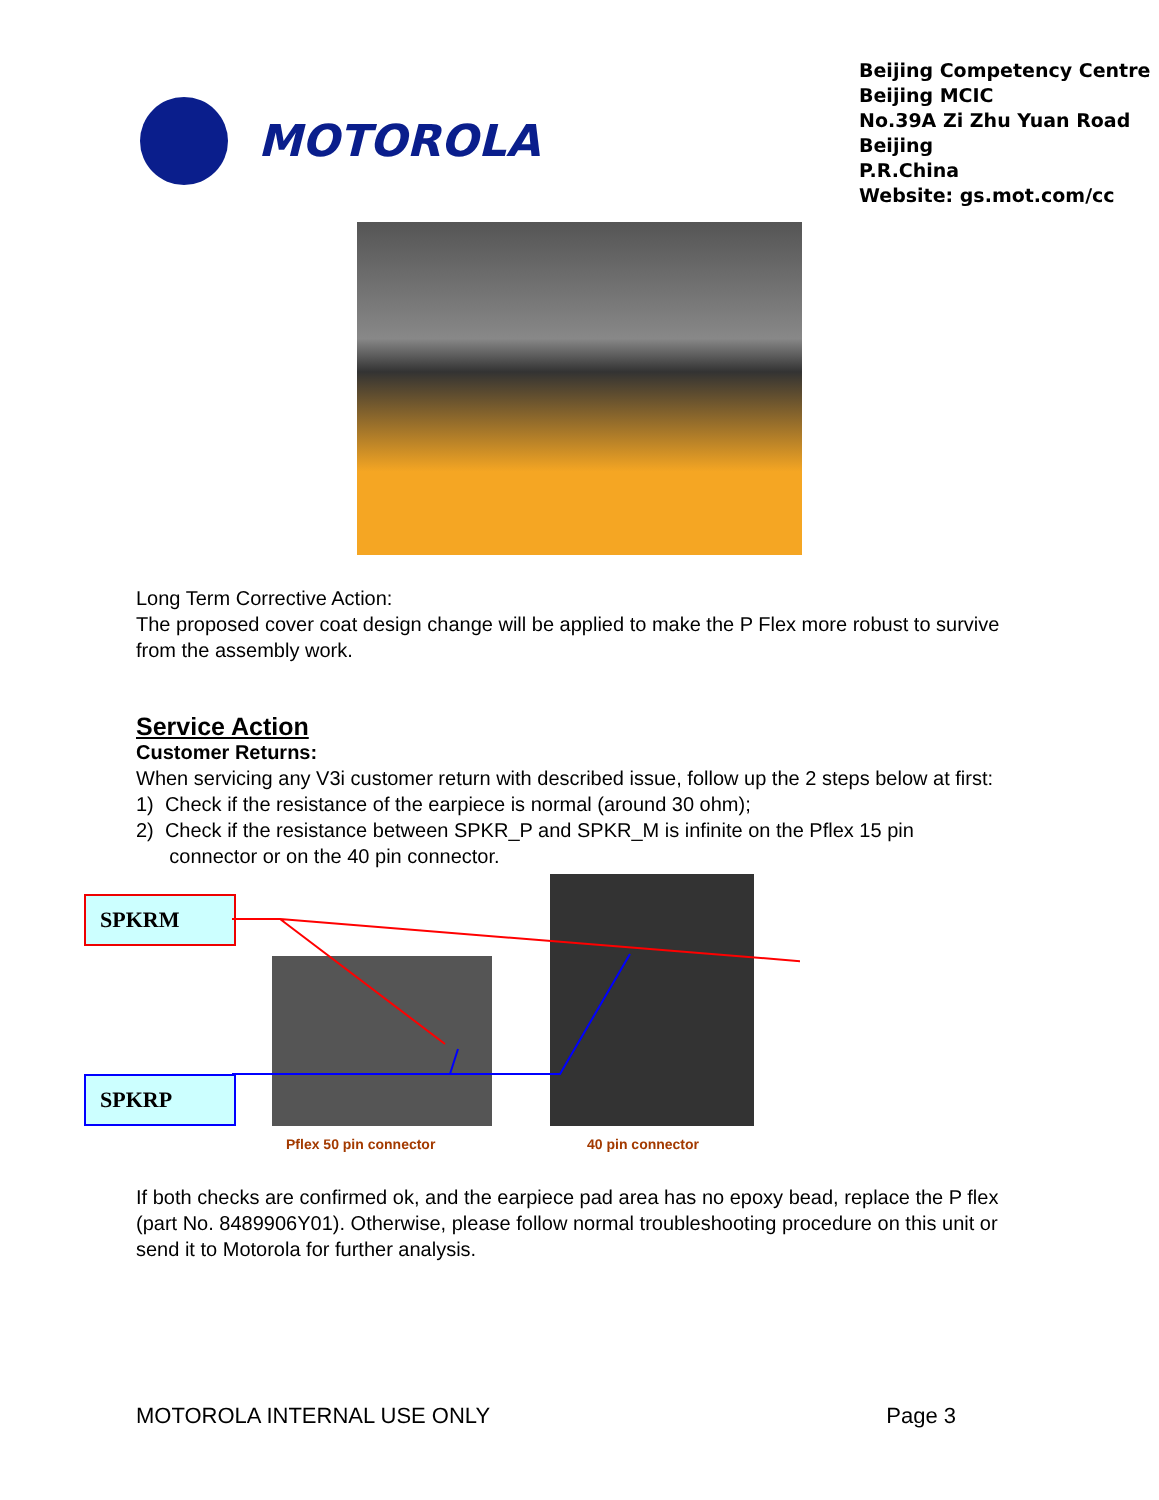MOTOROLA
Beijing Competency Centre
Beijing MCIC
No.39A Zi Zhu Yuan Road
Beijing
P.R.China
Website: gs.mot.com/cc
Long Term Corrective Action:
The proposed cover coat design change will be applied to make the P Flex more robust to survive from the assembly work.
Service Action
Customer Returns:
When servicing any V3i customer return with described issue, follow up the 2 steps below at first:
1) Check if the resistance of the earpiece is normal (around 30 ohm);
2) Check if the resistance between SPKR_P and SPKR_M is infinite on the Pflex 15 pin
connector or on the 40 pin connector.
SPKRM
SPKRP
Pflex 50 pin connector 40 pin connector
If both checks are confirmed ok, and the earpiece pad area has no epoxy bead, replace the P flex (part No. 8489906Y01). Otherwise, please follow normal troubleshooting procedure on this unit or send it to Motorola for further analysis.
MOTOROLA INTERNAL USE ONLY Page 3